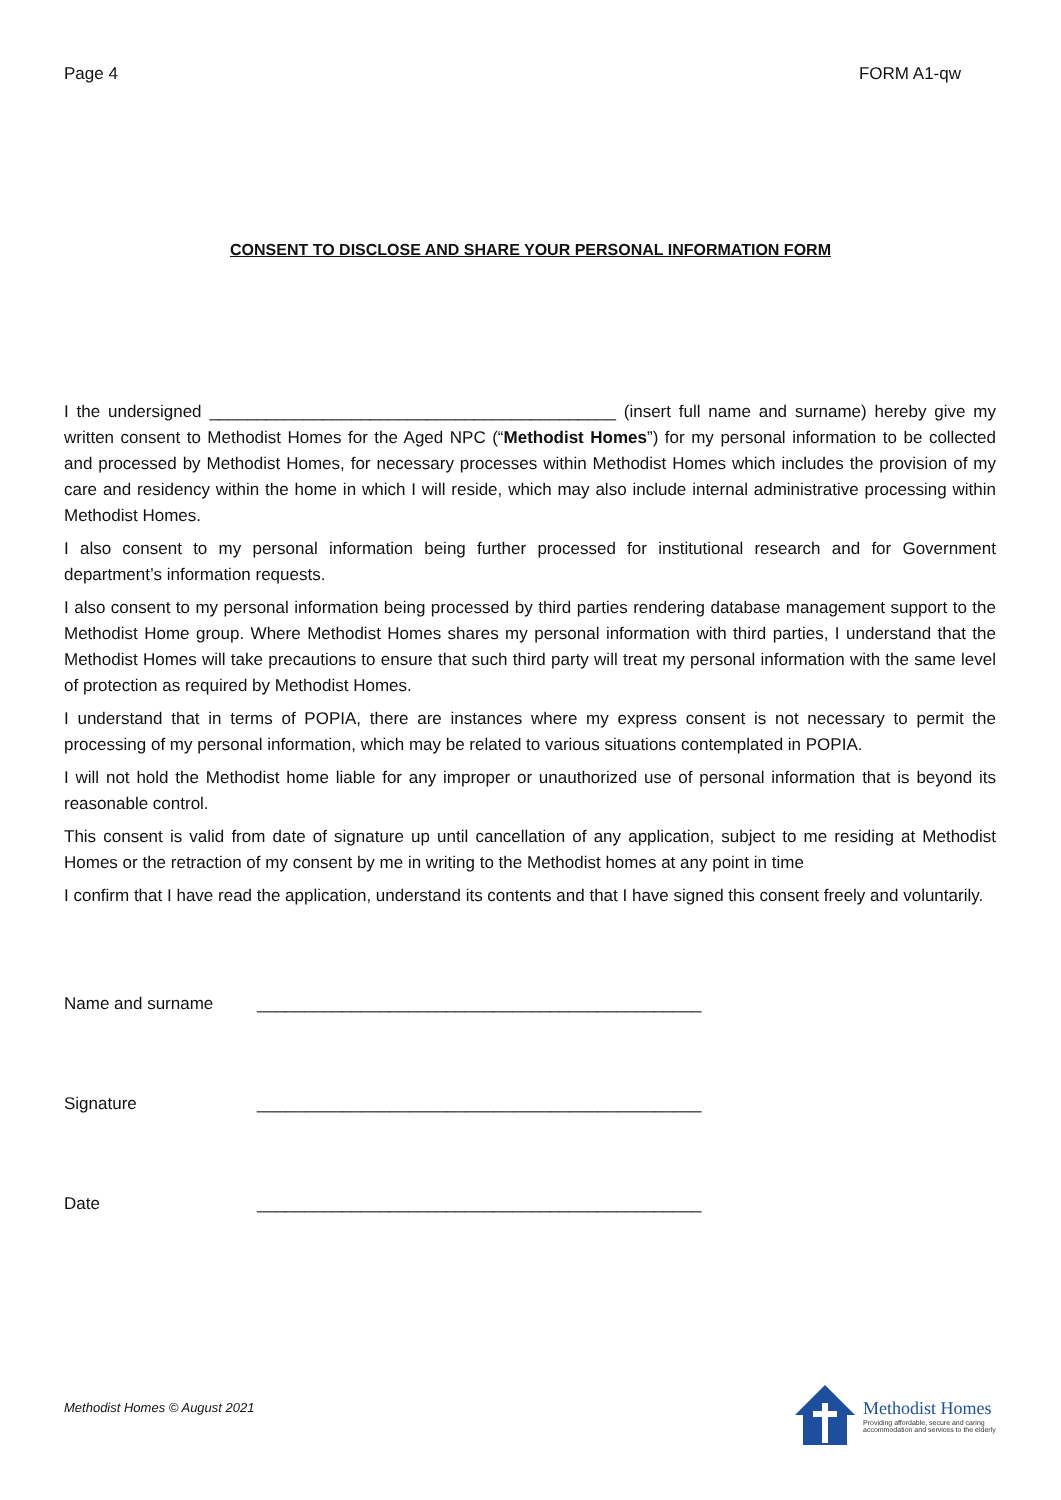Page 4 FORM A1-qw
CONSENT TO DISCLOSE AND SHARE YOUR PERSONAL INFORMATION FORM
I the undersigned ___________________________________________ (insert full name and surname) hereby give my written consent to Methodist Homes for the Aged NPC (“Methodist Homes”) for my personal information to be collected and processed by Methodist Homes, for necessary processes within Methodist Homes which includes the provision of my care and residency within the home in which I will reside, which may also include internal administrative processing within Methodist Homes.
I also consent to my personal information being further processed for institutional research and for Government department’s information requests.
I also consent to my personal information being processed by third parties rendering database management support to the Methodist Home group. Where Methodist Homes shares my personal information with third parties, I understand that the Methodist Homes will take precautions to ensure that such third party will treat my personal information with the same level of protection as required by Methodist Homes.
I understand that in terms of POPIA, there are instances where my express consent is not necessary to permit the processing of my personal information, which may be related to various situations contemplated in POPIA.
I will not hold the Methodist home liable for any improper or unauthorized use of personal information that is beyond its reasonable control.
This consent is valid from date of signature up until cancellation of any application, subject to me residing at Methodist Homes or the retraction of my consent by me in writing to the Methodist homes at any point in time
I confirm that I have read the application, understand its contents and that I have signed this consent freely and voluntarily.
Name and surname _______________________________________________
Signature _______________________________________________
Date _______________________________________________
Methodist Homes © August 2021
Methodist Homes
Providing affordable, secure and caring
accommodation and services to the elderly